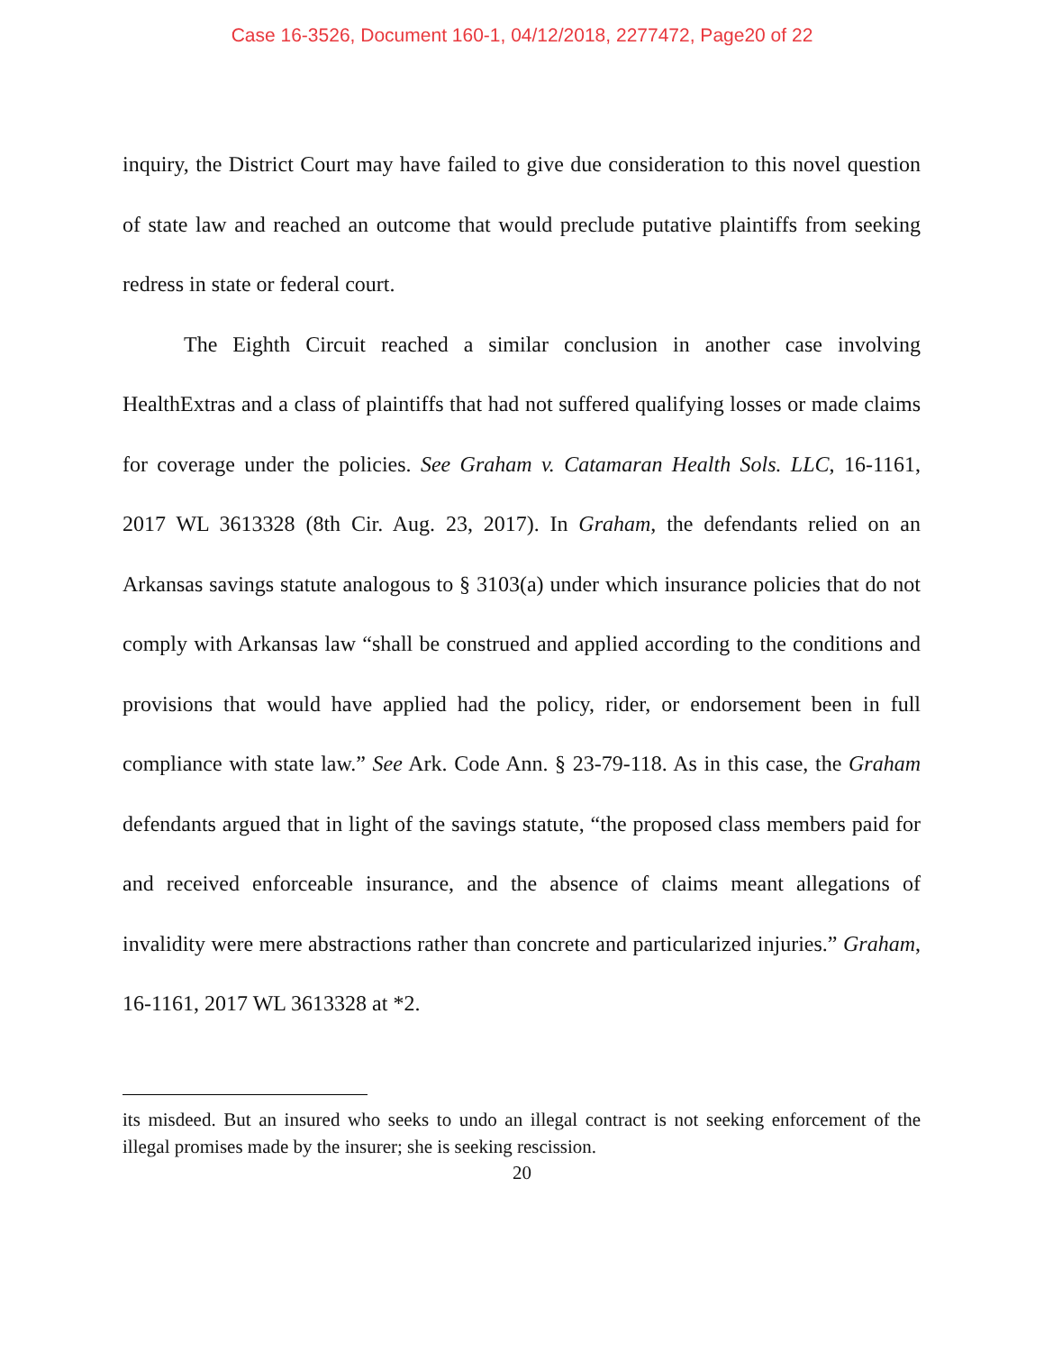Case 16-3526, Document 160-1, 04/12/2018, 2277472, Page20 of 22
inquiry, the District Court may have failed to give due consideration to this novel question of state law and reached an outcome that would preclude putative plaintiffs from seeking redress in state or federal court.
The Eighth Circuit reached a similar conclusion in another case involving HealthExtras and a class of plaintiffs that had not suffered qualifying losses or made claims for coverage under the policies. See Graham v. Catamaran Health Sols. LLC, 16-1161, 2017 WL 3613328 (8th Cir. Aug. 23, 2017). In Graham, the defendants relied on an Arkansas savings statute analogous to § 3103(a) under which insurance policies that do not comply with Arkansas law “shall be construed and applied according to the conditions and provisions that would have applied had the policy, rider, or endorsement been in full compliance with state law.” See Ark. Code Ann. § 23-79-118. As in this case, the Graham defendants argued that in light of the savings statute, “the proposed class members paid for and received enforceable insurance, and the absence of claims meant allegations of invalidity were mere abstractions rather than concrete and particularized injuries.” Graham, 16-1161, 2017 WL 3613328 at *2.
its misdeed. But an insured who seeks to undo an illegal contract is not seeking enforcement of the illegal promises made by the insurer; she is seeking rescission.
20